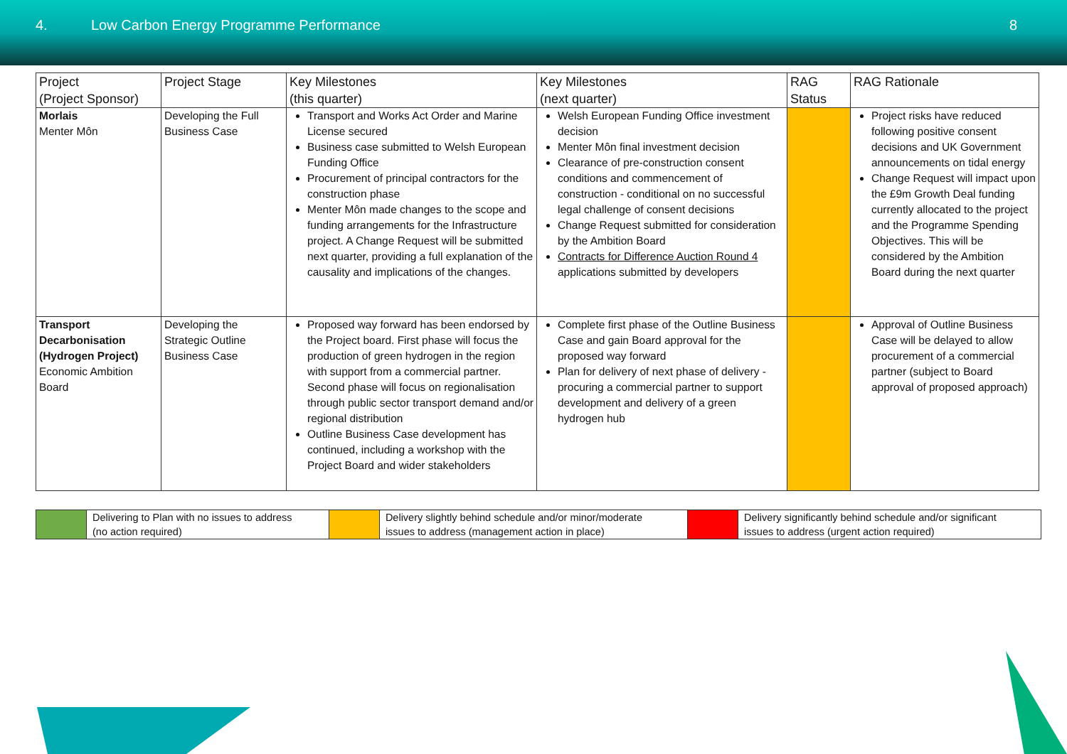4. Low Carbon Energy Programme Performance
8
| Project (Project Sponsor) | Project Stage | Key Milestones (this quarter) | Key Milestones (next quarter) | RAG Status | RAG Rationale |
| --- | --- | --- | --- | --- | --- |
| Morlais Menter Môn | Developing the Full Business Case | Transport and Works Act Order and Marine License secured Business case submitted to Welsh European Funding Office Procurement of principal contractors for the construction phase Menter Môn made changes to the scope and funding arrangements for the Infrastructure project. A Change Request will be submitted next quarter, providing a full explanation of the causality and implications of the changes. | Welsh European Funding Office investment decision Menter Môn final investment decision Clearance of pre-construction consent conditions and commencement of construction - conditional on no successful legal challenge of consent decisions Change Request submitted for consideration by the Ambition Board Contracts for Difference Auction Round 4 applications submitted by developers | | Project risks have reduced following positive consent decisions and UK Government announcements on tidal energy Change Request will impact upon the £9m Growth Deal funding currently allocated to the project and the Programme Spending Objectives. This will be considered by the Ambition Board during the next quarter |
| Transport Decarbonisation (Hydrogen Project) Economic Ambition Board | Developing the Strategic Outline Business Case | Proposed way forward has been endorsed by the Project board. First phase will focus the production of green hydrogen in the region with support from a commercial partner. Second phase will focus on regionalisation through public sector transport demand and/or regional distribution Outline Business Case development has continued, including a workshop with the Project Board and wider stakeholders | Complete first phase of the Outline Business Case and gain Board approval for the proposed way forward Plan for delivery of next phase of delivery - procuring a commercial partner to support development and delivery of a green hydrogen hub | | Approval of Outline Business Case will be delayed to allow procurement of a commercial partner (subject to Board approval of proposed approach) |
| | Delivering to Plan with no issues to address (no action required) | | Delivery slightly behind schedule and/or minor/moderate issues to address (management action in place) | | Delivery significantly behind schedule and/or significant issues to address (urgent action required) |